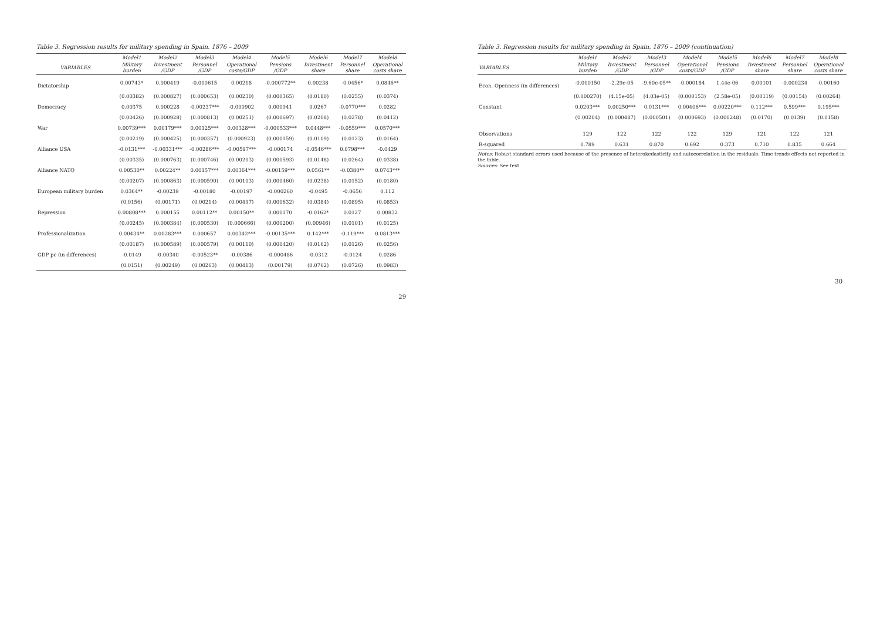Table 3. Regression results for military spending in Spain, 1876 – 2009
| | Model1 | Model2 | Model3 | Model4 | Model5 | Model6 | Model7 | Model8 |
| --- | --- | --- | --- | --- | --- | --- | --- | --- |
| VARIABLES | Military burden | Investment /GDP | Personnel /GDP | Operational costs/GDP | Pensions /GDP | Investment share | Personnel share | Operational costs share |
| Dictatorship | 0.00743* | 0.000419 | -0.000615 | 0.00218 | -0.000772** | 0.00238 | -0.0456* | 0.0846** |
| | (0.00382) | (0.000827) | (0.000653) | (0.00230) | (0.000365) | (0.0180) | (0.0255) | (0.0374) |
| Democracy | 0.00375 | 0.000228 | -0.00237*** | -0.000902 | 0.000941 | 0.0267 | -0.0770*** | 0.0282 |
| | (0.00426) | (0.000928) | (0.000813) | (0.00251) | (0.000697) | (0.0208) | (0.0278) | (0.0412) |
| War | 0.00739*** | 0.00179*** | 0.00125*** | 0.00328*** | -0.000533*** | 0.0448*** | -0.0559*** | 0.0570*** |
| | (0.00219) | (0.000425) | (0.000357) | (0.000923) | (0.000159) | (0.0109) | (0.0123) | (0.0164) |
| Alliance USA | -0.0131*** | -0.00331*** | -0.00286*** | -0.00597*** | -0.000174 | -0.0546*** | 0.0798*** | -0.0429 |
| | (0.00335) | (0.000763) | (0.000746) | (0.00203) | (0.000593) | (0.0148) | (0.0264) | (0.0338) |
| Alliance NATO | 0.00530** | 0.00224** | 0.00157*** | 0.00364*** | -0.00159*** | 0.0561** | -0.0380** | 0.0743*** |
| | (0.00207) | (0.000863) | (0.000590) | (0.00103) | (0.000460) | (0.0238) | (0.0152) | (0.0180) |
| European military burden | 0.0364** | -0.00239 | -0.00180 | -0.00197 | -0.000260 | -0.0495 | -0.0656 | 0.112 |
| | (0.0156) | (0.00171) | (0.00214) | (0.00497) | (0.000632) | (0.0384) | (0.0895) | (0.0853) |
| Repression | 0.00808*** | 0.000155 | 0.00112** | 0.00150** | 0.000170 | -0.0162* | 0.0127 | 0.00832 |
| | (0.00245) | (0.000384) | (0.000530) | (0.000666) | (0.000200) | (0.00946) | (0.0101) | (0.0125) |
| Professionalization | 0.00434** | 0.00283*** | 0.000657 | 0.00342*** | -0.00135*** | 0.142*** | -0.119*** | 0.0813*** |
| | (0.00187) | (0.000589) | (0.000579) | (0.00110) | (0.000420) | (0.0162) | (0.0126) | (0.0256) |
| GDP pc (in differences) | -0.0149 | -0.00340 | -0.00523** | -0.00386 | -0.000486 | -0.0312 | -0.0124 | 0.0286 |
| | (0.0151) | (0.00249) | (0.00263) | (0.00413) | (0.00179) | (0.0762) | (0.0726) | (0.0983) |
29
Table 3. Regression results for military spending in Spain, 1876 – 2009 (continuation)
| | Model1 | Model2 | Model3 | Model4 | Model5 | Model6 | Model7 | Model8 |
| --- | --- | --- | --- | --- | --- | --- | --- | --- |
| VARIABLES | Military burden | Investment /GDP | Personnel /GDP | Operational costs/GDP | Pensions /GDP | Investment share | Personnel share | Operational costs share |
| Econ. Openness (in differences) | -0.000150 | -2.29e-05 | -9.60e-05** | -0.000184 | 1.44e-06 | 0.00101 | -0.000234 | -0.00160 |
| | (0.000270) | (4.15e-05) | (4.03e-05) | (0.000153) | (2.58e-05) | (0.00119) | (0.00154) | (0.00264) |
| Constant | 0.0203*** | 0.00250*** | 0.0131*** | 0.00406*** | 0.00220*** | 0.112*** | 0.599*** | 0.195*** |
| | (0.00204) | (0.000487) | (0.000501) | (0.000693) | (0.000248) | (0.0170) | (0.0139) | (0.0158) |
| Observations | 129 | 122 | 122 | 122 | 129 | 121 | 122 | 121 |
| R-squared | 0.789 | 0.631 | 0.870 | 0.692 | 0.373 | 0.710 | 0.835 | 0.664 |
Notes: Robust standard errors used because of the presence of heterokedasticity and autocorrelation in the residuals. Time trends effects not reported in the table.
Sources: See text
30